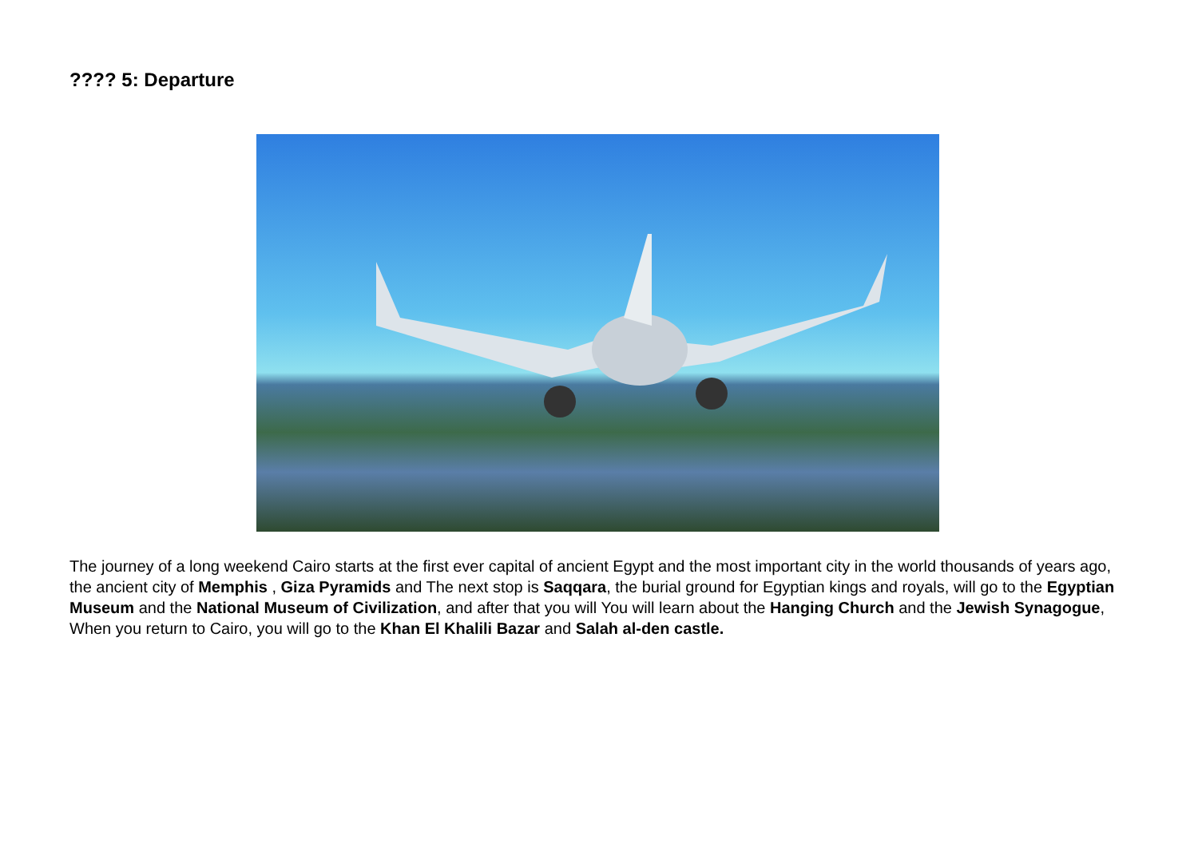???? 5: Departure
The journey of a long weekend Cairo starts at the first ever capital of ancient Egypt and the most important city in the world thousands of years ago, the ancient city of Memphis , Giza Pyramids and The next stop is Saqqara, the burial ground for Egyptian kings and royals, will go to the Egyptian Museum and the National Museum of Civilization, and after that you will You will learn about the Hanging Church and the Jewish Synagogue, When you return to Cairo, you will go to the Khan El Khalili Bazar and Salah al-den castle.